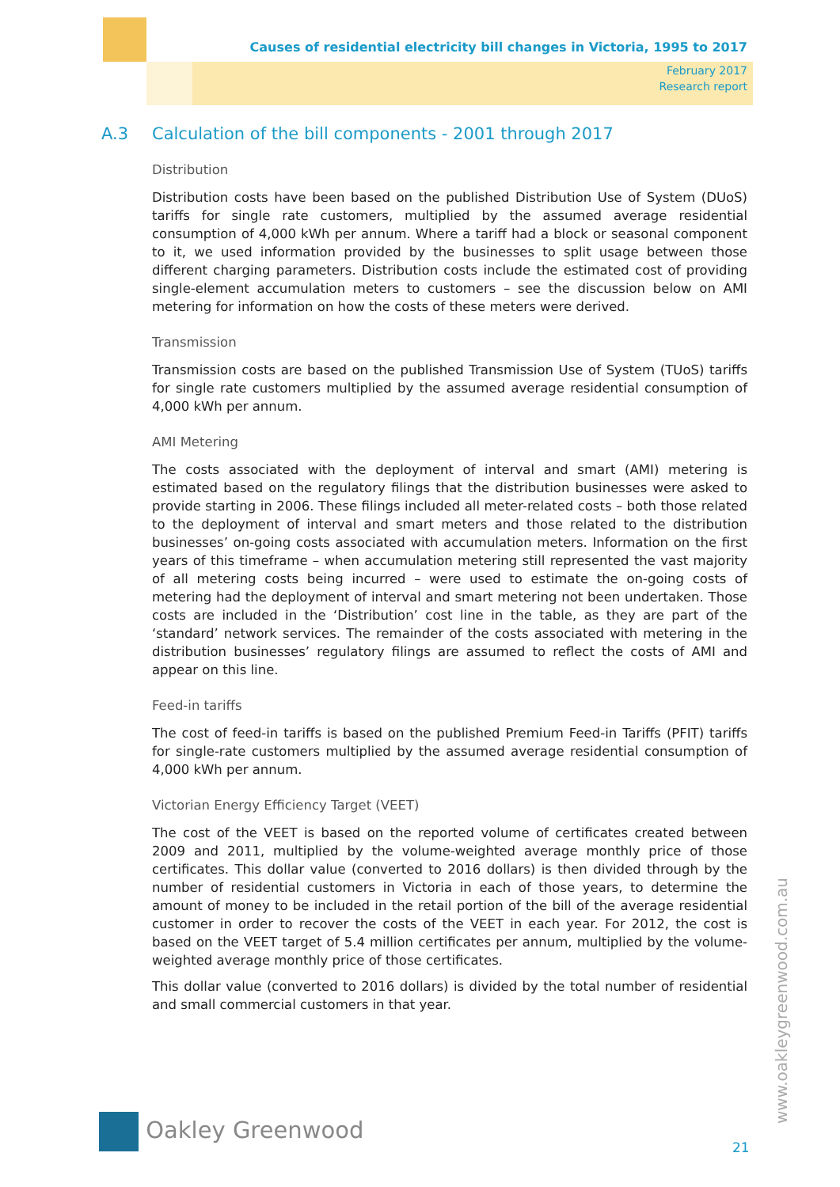Causes of residential electricity bill changes in Victoria, 1995 to 2017
February 2017
Research report
A.3 Calculation of the bill components - 2001 through 2017
Distribution
Distribution costs have been based on the published Distribution Use of System (DUoS) tariffs for single rate customers, multiplied by the assumed average residential consumption of 4,000 kWh per annum. Where a tariff had a block or seasonal component to it, we used information provided by the businesses to split usage between those different charging parameters. Distribution costs include the estimated cost of providing single-element accumulation meters to customers – see the discussion below on AMI metering for information on how the costs of these meters were derived.
Transmission
Transmission costs are based on the published Transmission Use of System (TUoS) tariffs for single rate customers multiplied by the assumed average residential consumption of 4,000 kWh per annum.
AMI Metering
The costs associated with the deployment of interval and smart (AMI) metering is estimated based on the regulatory filings that the distribution businesses were asked to provide starting in 2006. These filings included all meter-related costs – both those related to the deployment of interval and smart meters and those related to the distribution businesses’ on-going costs associated with accumulation meters. Information on the first years of this timeframe – when accumulation metering still represented the vast majority of all metering costs being incurred – were used to estimate the on-going costs of metering had the deployment of interval and smart metering not been undertaken. Those costs are included in the ‘Distribution’ cost line in the table, as they are part of the ‘standard’ network services. The remainder of the costs associated with metering in the distribution businesses’ regulatory filings are assumed to reflect the costs of AMI and appear on this line.
Feed-in tariffs
The cost of feed-in tariffs is based on the published Premium Feed-in Tariffs (PFIT) tariffs for single-rate customers multiplied by the assumed average residential consumption of 4,000 kWh per annum.
Victorian Energy Efficiency Target (VEET)
The cost of the VEET is based on the reported volume of certificates created between 2009 and 2011, multiplied by the volume-weighted average monthly price of those certificates. This dollar value (converted to 2016 dollars) is then divided through by the number of residential customers in Victoria in each of those years, to determine the amount of money to be included in the retail portion of the bill of the average residential customer in order to recover the costs of the VEET in each year. For 2012, the cost is based on the VEET target of 5.4 million certificates per annum, multiplied by the volume-weighted average monthly price of those certificates.
This dollar value (converted to 2016 dollars) is divided by the total number of residential and small commercial customers in that year.
Oakley Greenwood
21
www.oakleygreenwood.com.au